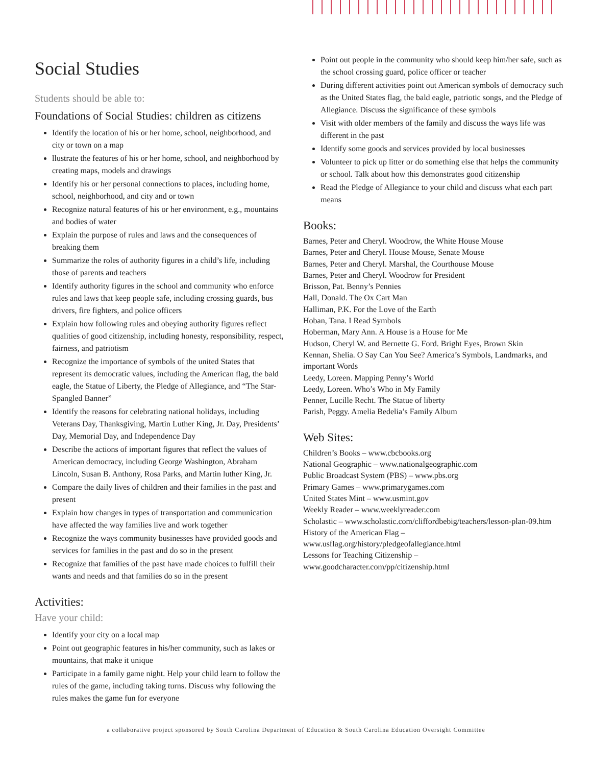Social Studies
Students should be able to:
Foundations of Social Studies: children as citizens
Identify the location of his or her home, school, neighborhood, and city or town on a map
llustrate the features of his or her home, school, and neighborhood by creating maps, models and drawings
Identify his or her personal connections to places, including home, school, neighborhood, and city and or town
Recognize natural features of his or her environment, e.g., mountains and bodies of water
Explain the purpose of rules and laws and the consequences of breaking them
Summarize the roles of authority figures in a child’s life, including those of parents and teachers
Identify authority figures in the school and community who enforce rules and laws that keep people safe, including crossing guards, bus drivers, fire fighters, and police officers
Explain how following rules and obeying authority figures reflect qualities of good citizenship, including honesty, responsibility, respect, fairness, and patriotism
Recognize the importance of symbols of the united States that represent its democratic values, including the American flag, the bald eagle, the Statue of Liberty, the Pledge of Allegiance, and “The Star- Spangled Banner”
Identify the reasons for celebrating national holidays, including Veterans Day, Thanksgiving, Martin Luther King, Jr. Day, Presidents’ Day, Memorial Day, and Independence Day
Describe the actions of important figures that reflect the values of American democracy, including George Washington, Abraham Lincoln, Susan B. Anthony, Rosa Parks, and Martin luther King, Jr.
Compare the daily lives of children and their families in the past and present
Explain how changes in types of transportation and communication have affected the way families live and work together
Recognize the ways community businesses have provided goods and services for families in the past and do so in the present
Recognize that families of the past have made choices to fulfill their wants and needs and that families do so in the present
Activities:
Have your child:
Identify your city on a local map
Point out geographic features in his/her community, such as lakes or mountains, that make it unique
Participate in a family game night. Help your child learn to follow the rules of the game, including taking turns. Discuss why following the rules makes the game fun for everyone
Point out people in the community who should keep him/her safe, such as the school crossing guard, police officer or teacher
During different activities point out American symbols of democracy such as the United States flag, the bald eagle, patriotic songs, and the Pledge of Allegiance. Discuss the significance of these symbols
Visit with older members of the family and discuss the ways life was different in the past
Identify some goods and services provided by local businesses
Volunteer to pick up litter or do something else that helps the community or school. Talk about how this demonstrates good citizenship
Read the Pledge of Allegiance to your child and discuss what each part means
Books:
Barnes, Peter and Cheryl. Woodrow, the White House Mouse
Barnes, Peter and Cheryl. House Mouse, Senate Mouse
Barnes, Peter and Cheryl. Marshal, the Courthouse Mouse
Barnes, Peter and Cheryl. Woodrow for President
Brisson, Pat. Benny’s Pennies
Hall, Donald. The Ox Cart Man
Halliman, P.K. For the Love of the Earth
Hoban, Tana. I Read Symbols
Hoberman, Mary Ann. A House is a House for Me
Hudson, Cheryl W. and Bernette G. Ford. Bright Eyes, Brown Skin
Kennan, Shelia. O Say Can You See? America’s Symbols, Landmarks, and important Words
Leedy, Loreen. Mapping Penny’s World
Leedy, Loreen. Who’s Who in My Family
Penner, Lucille Recht. The Statue of liberty
Parish, Peggy. Amelia Bedelia’s Family Album
Web Sites:
Children’s Books – www.cbcbooks.org
National Geographic – www.nationalgeographic.com
Public Broadcast System (PBS) – www.pbs.org
Primary Games – www.primarygames.com
United States Mint – www.usmint.gov
Weekly Reader – www.weeklyreader.com
Scholastic – www.scholastic.com/cliffordbebig/teachers/lesson-plan-09.htm
History of the American Flag – www.usflag.org/history/pledgeofallegiance.html
Lessons for Teaching Citizenship – www.goodcharacter.com/pp/citizenship.html
a collaborative project sponsored by South Carolina Department of Education & South Carolina Education Oversight Committee